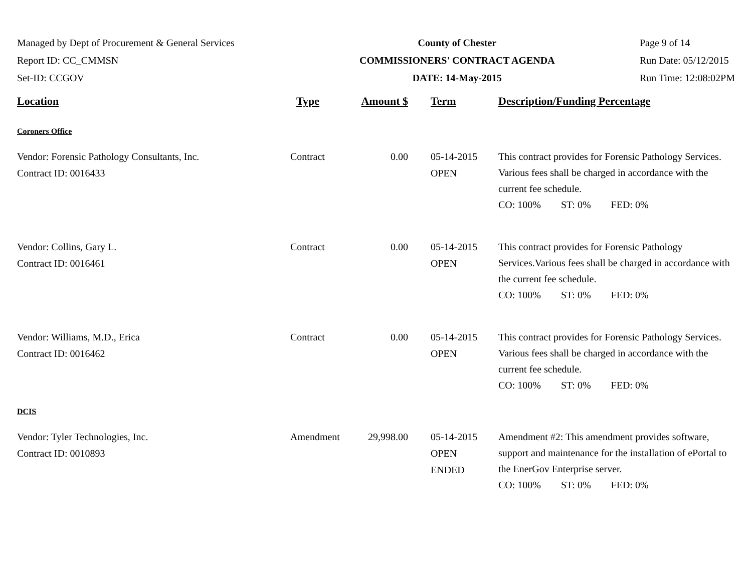Managed by Dept of Procurement & General Services
Report ID: CC_CMMSN
Set-ID: CCGOV
County of Chester
COMMISSIONERS' CONTRACT AGENDA
DATE: 14-May-2015
Page 9 of 14
Run Date: 05/12/2015
Run Time: 12:08:02PM
| Location | Type | Amount $ | Term | Description/Funding Percentage |
| --- | --- | --- | --- | --- |
| Coroners Office | | | | |
| Vendor: Forensic Pathology Consultants, Inc. Contract ID: 0016433 | Contract | 0.00 | 05-14-2015 OPEN | This contract provides for Forensic Pathology Services. Various fees shall be charged in accordance with the current fee schedule. CO: 100% ST: 0% FED: 0% |
| Vendor: Collins, Gary L. Contract ID: 0016461 | Contract | 0.00 | 05-14-2015 OPEN | This contract provides for Forensic Pathology Services.Various fees shall be charged in accordance with the current fee schedule. CO: 100% ST: 0% FED: 0% |
| Vendor: Williams, M.D., Erica Contract ID: 0016462 | Contract | 0.00 | 05-14-2015 OPEN | This contract provides for Forensic Pathology Services. Various fees shall be charged in accordance with the current fee schedule. CO: 100% ST: 0% FED: 0% |
| DCIS | | | | |
| Vendor: Tyler Technologies, Inc. Contract ID: 0010893 | Amendment | 29,998.00 | 05-14-2015 OPEN ENDED | Amendment #2: This amendment provides software, support and maintenance for the installation of ePortal to the EnerGov Enterprise server. CO: 100% ST: 0% FED: 0% |